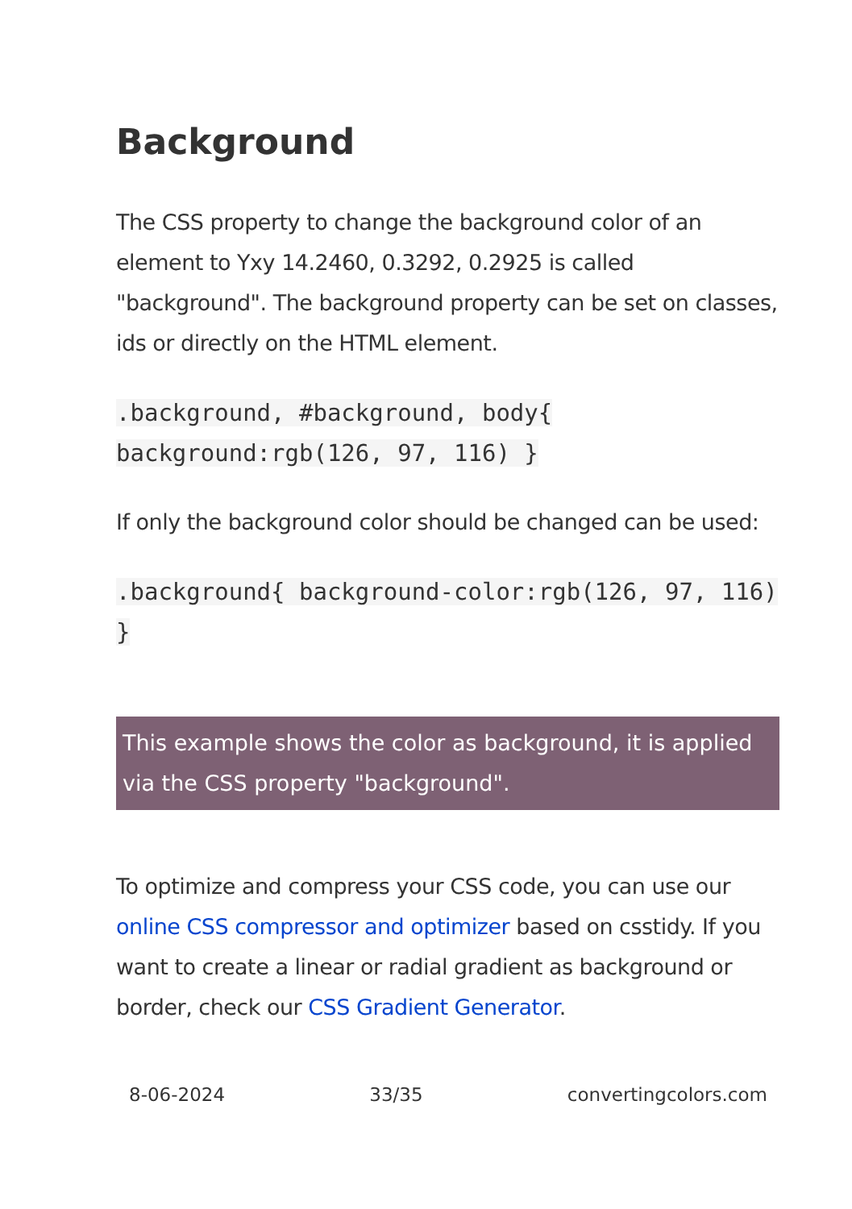Background
The CSS property to change the background color of an element to Yxy 14.2460, 0.3292, 0.2925 is called "background". The background property can be set on classes, ids or directly on the HTML element.
.background, #background, body{ background:rgb(126, 97, 116) }
If only the background color should be changed can be used:
.background{ background-color:rgb(126, 97, 116) }
This example shows the color as background, it is applied via the CSS property "background".
To optimize and compress your CSS code, you can use our online CSS compressor and optimizer based on csstidy. If you want to create a linear or radial gradient as background or border, check our CSS Gradient Generator.
8-06-2024 33/35 convertingcolors.com